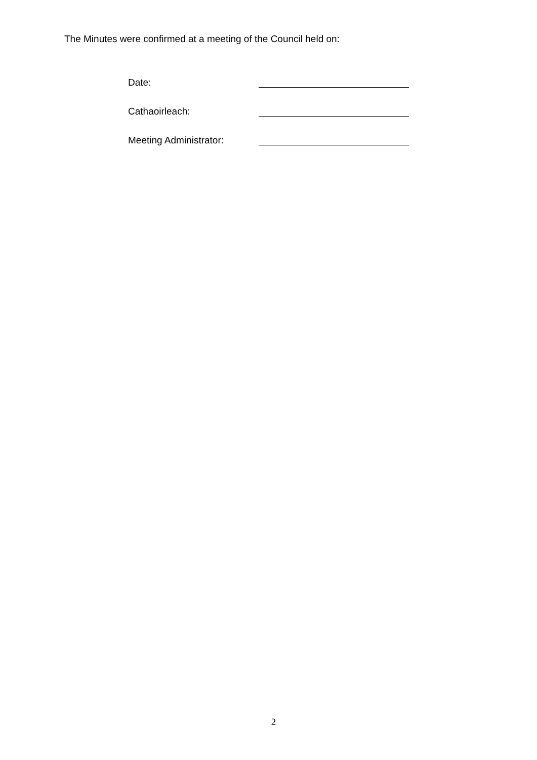The Minutes were confirmed at a meeting of the Council held on:
Date:
Cathaoirleach:
Meeting Administrator:
2